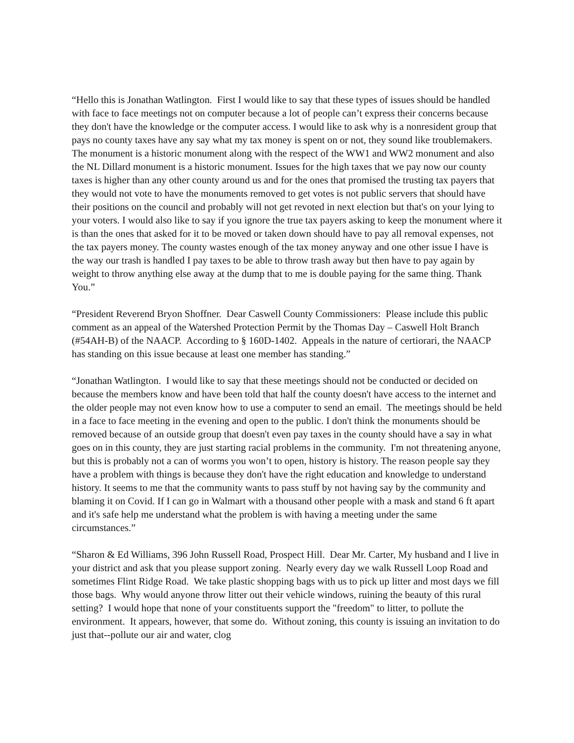“Hello this is Jonathan Watlington. First I would like to say that these types of issues should be handled with face to face meetings not on computer because a lot of people can’t express their concerns because they don't have the knowledge or the computer access. I would like to ask why is a nonresident group that pays no county taxes have any say what my tax money is spent on or not, they sound like troublemakers. The monument is a historic monument along with the respect of the WW1 and WW2 monument and also the NL Dillard monument is a historic monument. Issues for the high taxes that we pay now our county taxes is higher than any other county around us and for the ones that promised the trusting tax payers that they would not vote to have the monuments removed to get votes is not public servers that should have their positions on the council and probably will not get revoted in next election but that's on your lying to your voters. I would also like to say if you ignore the true tax payers asking to keep the monument where it is than the ones that asked for it to be moved or taken down should have to pay all removal expenses, not the tax payers money. The county wastes enough of the tax money anyway and one other issue I have is the way our trash is handled I pay taxes to be able to throw trash away but then have to pay again by weight to throw anything else away at the dump that to me is double paying for the same thing. Thank You.”
“President Reverend Bryon Shoffner. Dear Caswell County Commissioners: Please include this public comment as an appeal of the Watershed Protection Permit by the Thomas Day – Caswell Holt Branch (#54AH-B) of the NAACP. According to § 160D-1402. Appeals in the nature of certiorari, the NAACP has standing on this issue because at least one member has standing.”
“Jonathan Watlington. I would like to say that these meetings should not be conducted or decided on because the members know and have been told that half the county doesn't have access to the internet and the older people may not even know how to use a computer to send an email. The meetings should be held in a face to face meeting in the evening and open to the public. I don't think the monuments should be removed because of an outside group that doesn't even pay taxes in the county should have a say in what goes on in this county, they are just starting racial problems in the community. I'm not threatening anyone, but this is probably not a can of worms you won’t to open, history is history. The reason people say they have a problem with things is because they don't have the right education and knowledge to understand history. It seems to me that the community wants to pass stuff by not having say by the community and blaming it on Covid. If I can go in Walmart with a thousand other people with a mask and stand 6 ft apart and it's safe help me understand what the problem is with having a meeting under the same circumstances.”
“Sharon & Ed Williams, 396 John Russell Road, Prospect Hill. Dear Mr. Carter, My husband and I live in your district and ask that you please support zoning. Nearly every day we walk Russell Loop Road and sometimes Flint Ridge Road. We take plastic shopping bags with us to pick up litter and most days we fill those bags. Why would anyone throw litter out their vehicle windows, ruining the beauty of this rural setting? I would hope that none of your constituents support the "freedom" to litter, to pollute the environment. It appears, however, that some do. Without zoning, this county is issuing an invitation to do just that--pollute our air and water, clog